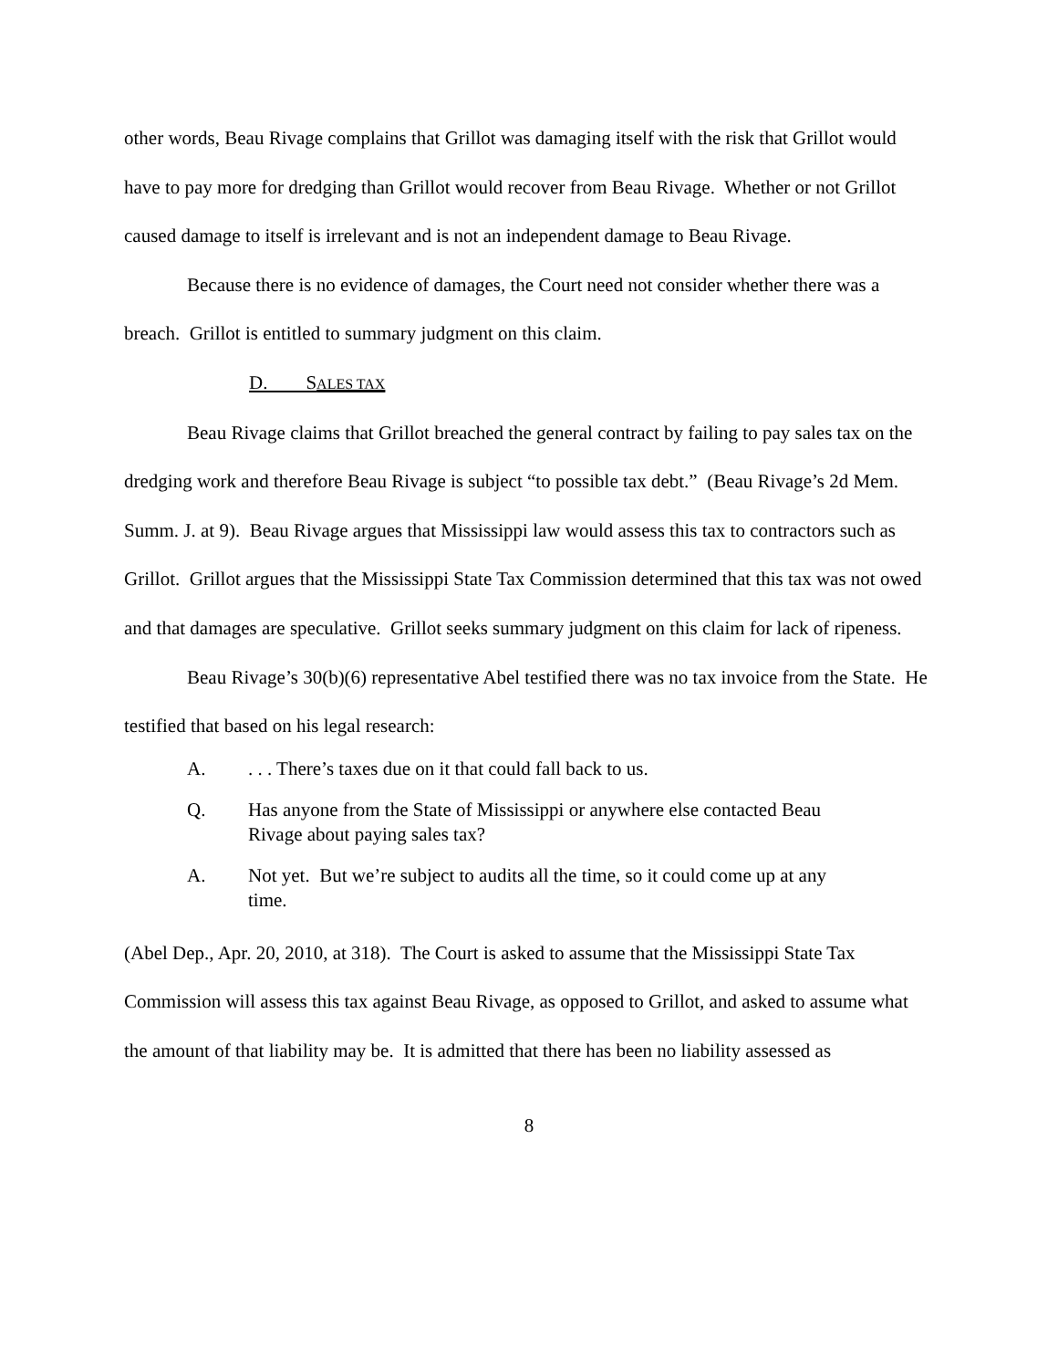other words, Beau Rivage complains that Grillot was damaging itself with the risk that Grillot would have to pay more for dredging than Grillot would recover from Beau Rivage. Whether or not Grillot caused damage to itself is irrelevant and is not an independent damage to Beau Rivage.
Because there is no evidence of damages, the Court need not consider whether there was a breach. Grillot is entitled to summary judgment on this claim.
D. SALES TAX
Beau Rivage claims that Grillot breached the general contract by failing to pay sales tax on the dredging work and therefore Beau Rivage is subject “to possible tax debt.” (Beau Rivage’s 2d Mem. Summ. J. at 9). Beau Rivage argues that Mississippi law would assess this tax to contractors such as Grillot. Grillot argues that the Mississippi State Tax Commission determined that this tax was not owed and that damages are speculative. Grillot seeks summary judgment on this claim for lack of ripeness.
Beau Rivage’s 30(b)(6) representative Abel testified there was no tax invoice from the State. He testified that based on his legal research:
A.. . . There’s taxes due on it that could fall back to us.
Q. Has anyone from the State of Mississippi or anywhere else contacted Beau Rivage about paying sales tax?
A. Not yet. But we’re subject to audits all the time, so it could come up at any time.
(Abel Dep., Apr. 20, 2010, at 318). The Court is asked to assume that the Mississippi State Tax Commission will assess this tax against Beau Rivage, as opposed to Grillot, and asked to assume what the amount of that liability may be. It is admitted that there has been no liability assessed as
8